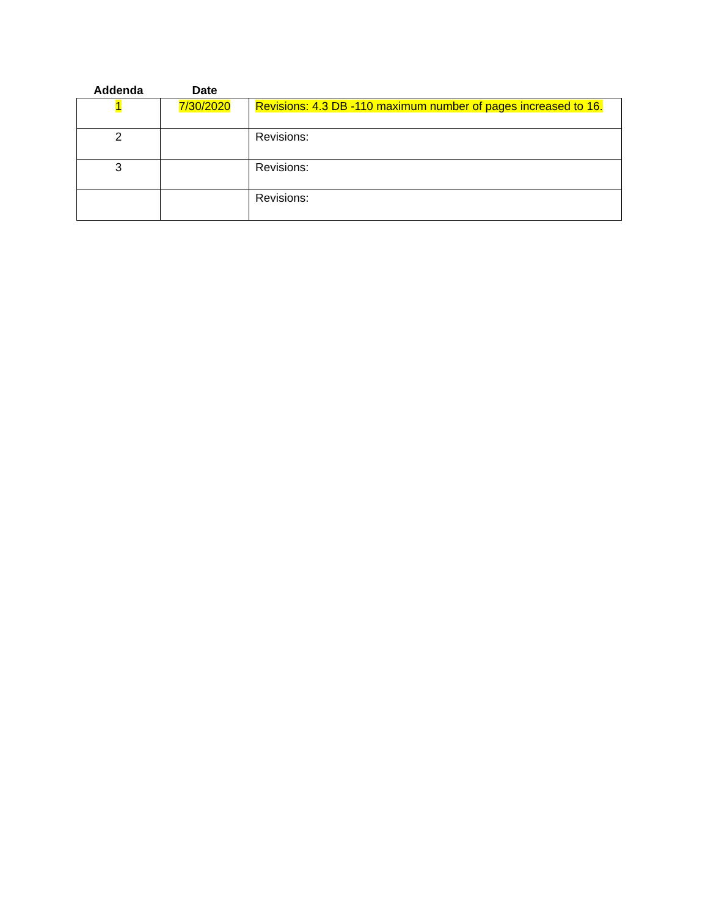| Addenda | Date | |
| --- | --- | --- |
| 1 | 7/30/2020 | Revisions: 4.3 DB -110 maximum number of pages increased to 16. |
| 2 | | Revisions: |
| 3 | | Revisions: |
| | | Revisions: |